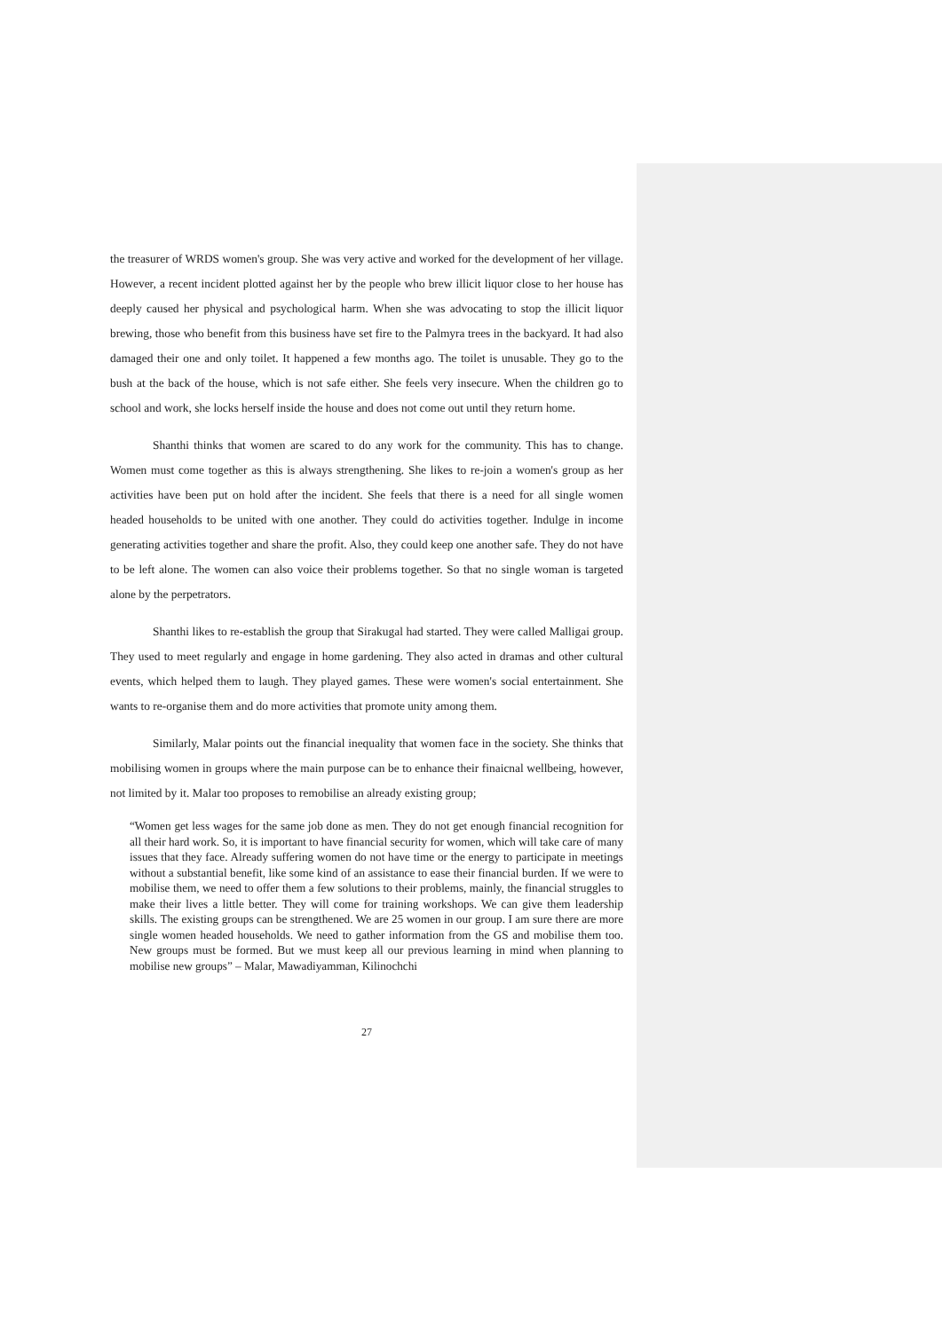the treasurer of WRDS women's group. She was very active and worked for the development of her village. However, a recent incident plotted against her by the people who brew illicit liquor close to her house has deeply caused her physical and psychological harm. When she was advocating to stop the illicit liquor brewing, those who benefit from this business have set fire to the Palmyra trees in the backyard. It had also damaged their one and only toilet. It happened a few months ago. The toilet is unusable. They go to the bush at the back of the house, which is not safe either. She feels very insecure. When the children go to school and work, she locks herself inside the house and does not come out until they return home.
Shanthi thinks that women are scared to do any work for the community. This has to change. Women must come together as this is always strengthening. She likes to re-join a women's group as her activities have been put on hold after the incident. She feels that there is a need for all single women headed households to be united with one another. They could do activities together. Indulge in income generating activities together and share the profit. Also, they could keep one another safe. They do not have to be left alone. The women can also voice their problems together. So that no single woman is targeted alone by the perpetrators.
Shanthi likes to re-establish the group that Sirakugal had started. They were called Malligai group. They used to meet regularly and engage in home gardening. They also acted in dramas and other cultural events, which helped them to laugh. They played games. These were women's social entertainment. She wants to re-organise them and do more activities that promote unity among them.
Similarly, Malar points out the financial inequality that women face in the society. She thinks that mobilising women in groups where the main purpose can be to enhance their finaicnal wellbeing, however, not limited by it. Malar too proposes to remobilise an already existing group;
“Women get less wages for the same job done as men. They do not get enough financial recognition for all their hard work. So, it is important to have financial security for women, which will take care of many issues that they face. Already suffering women do not have time or the energy to participate in meetings without a substantial benefit, like some kind of an assistance to ease their financial burden. If we were to mobilise them, we need to offer them a few solutions to their problems, mainly, the financial struggles to make their lives a little better. They will come for training workshops. We can give them leadership skills. The existing groups can be strengthened. We are 25 women in our group. I am sure there are more single women headed households. We need to gather information from the GS and mobilise them too. New groups must be formed. But we must keep all our previous learning in mind when planning to mobilise new groups” – Malar, Mawadiyamman, Kilinochchi
27